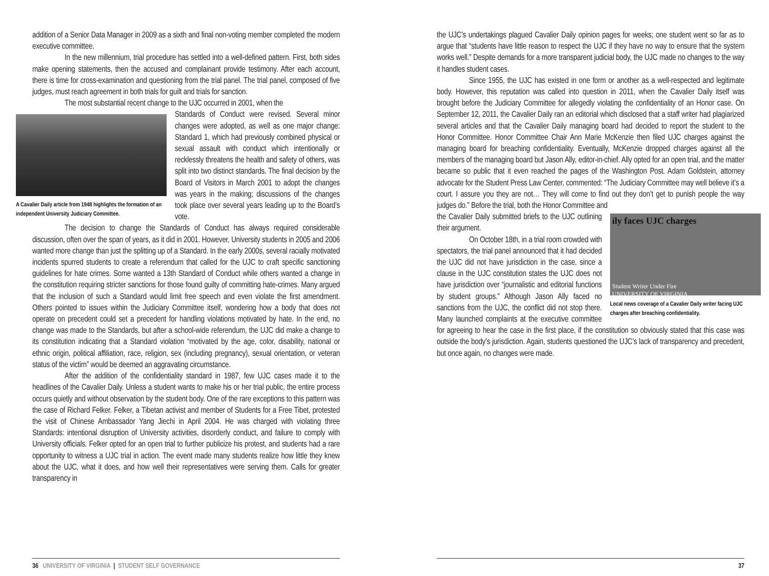addition of a Senior Data Manager in 2009 as a sixth and final non-voting member completed the modern executive committee.
In the new millennium, trial procedure has settled into a well-defined pattern. First, both sides make opening statements, then the accused and complainant provide testimony. After each account, there is time for cross-examination and questioning from the trial panel. The trial panel, composed of five judges, must reach agreement in both trials for guilt and trials for sanction.
The most substantial recent change to the UJC occurred in 2001, when the
A Cavalier Daily article from 1948 highlights the formation of an independent University Judiciary Committee.
Standards of Conduct were revised. Several minor changes were adopted, as well as one major change: Standard 1, which had previously combined physical or sexual assault with conduct which intentionally or recklessly threatens the health and safety of others, was split into two distinct standards. The final decision by the Board of Visitors in March 2001 to adopt the changes was years in the making; discussions of the changes took place over several years leading up to the Board’s vote.
The decision to change the Standards of Conduct has always required considerable discussion, often over the span of years, as it did in 2001. However, University students in 2005 and 2006 wanted more change than just the splitting up of a Standard. In the early 2000s, several racially motivated incidents spurred students to create a referendum that called for the UJC to craft specific sanctioning guidelines for hate crimes. Some wanted a 13th Standard of Conduct while others wanted a change in the constitution requiring stricter sanctions for those found guilty of committing hate-crimes. Many argued that the inclusion of such a Standard would limit free speech and even violate the first amendment. Others pointed to issues within the Judiciary Committee itself, wondering how a body that does not operate on precedent could set a precedent for handling violations motivated by hate. In the end, no change was made to the Standards, but after a school-wide referendum, the UJC did make a change to its constitution indicating that a Standard violation “motivated by the age, color, disability, national or ethnic origin, political affiliation, race, religion, sex (including pregnancy), sexual orientation, or veteran status of the victim” would be deemed an aggravating circumstance.
After the addition of the confidentiality standard in 1987, few UJC cases made it to the headlines of the Cavalier Daily. Unless a student wants to make his or her trial public, the entire process occurs quietly and without observation by the student body. One of the rare exceptions to this pattern was the case of Richard Felker. Felker, a Tibetan activist and member of Students for a Free Tibet, protested the visit of Chinese Ambassador Yang Jiechi in April 2004. He was charged with violating three Standards: intentional disruption of University activities, disorderly conduct, and failure to comply with University officials. Felker opted for an open trial to further publicize his protest, and students had a rare opportunity to witness a UJC trial in action. The event made many students realize how little they knew about the UJC, what it does, and how well their representatives were serving them. Calls for greater transparency in
36 UNIVERSITY OF VIRGINIA | STUDENT SELF GOVERNANCE
the UJC’s undertakings plagued Cavalier Daily opinion pages for weeks; one student went so far as to argue that “students have little reason to respect the UJC if they have no way to ensure that the system works well.” Despite demands for a more transparent judicial body, the UJC made no changes to the way it handles student cases.
Since 1955, the UJC has existed in one form or another as a well-respected and legitimate body. However, this reputation was called into question in 2011, when the Cavalier Daily itself was brought before the Judiciary Committee for allegedly violating the confidentiality of an Honor case. On September 12, 2011, the Cavalier Daily ran an editorial which disclosed that a staff writer had plagiarized several articles and that the Cavalier Daily managing board had decided to report the student to the Honor Committee. Honor Committee Chair Ann Marie McKenzie then filed UJC charges against the managing board for breaching confidentiality. Eventually, McKenzie dropped charges against all the members of the managing board but Jason Ally, editor-in-chief. Ally opted for an open trial, and the matter became so public that it even reached the pages of the Washington Post. Adam Goldstein, attorney advocate for the Student Press Law Center, commented: “The Judiciary Committee may well believe it’s a court. I assure you they are not… They will come to find out they don’t get to punish people the way judges do.” Before the trial, both the Honor Committee and
ily faces UJC charges
Student Writer Under Fire
UNIVERSITY OF VIRGINIA
Local news coverage of a Cavalier Daily writer facing UJC charges after breaching confidentiality.
the Cavalier Daily submitted briefs to the UJC outlining their argument.
On October 18th, in a trial room crowded with spectators, the trial panel announced that it had decided the UJC did not have jurisdiction in the case, since a clause in the UJC constitution states the UJC does not have jurisdiction over “journalistic and editorial functions by student groups.” Although Jason Ally faced no sanctions from the UJC, the conflict did not stop there. Many launched complaints at the executive committee for agreeing to hear the case in the first place, if the constitution so obviously stated that this case was outside the body’s jurisdiction. Again, students questioned the UJC’s lack of transparency and precedent, but once again, no changes were made.
37